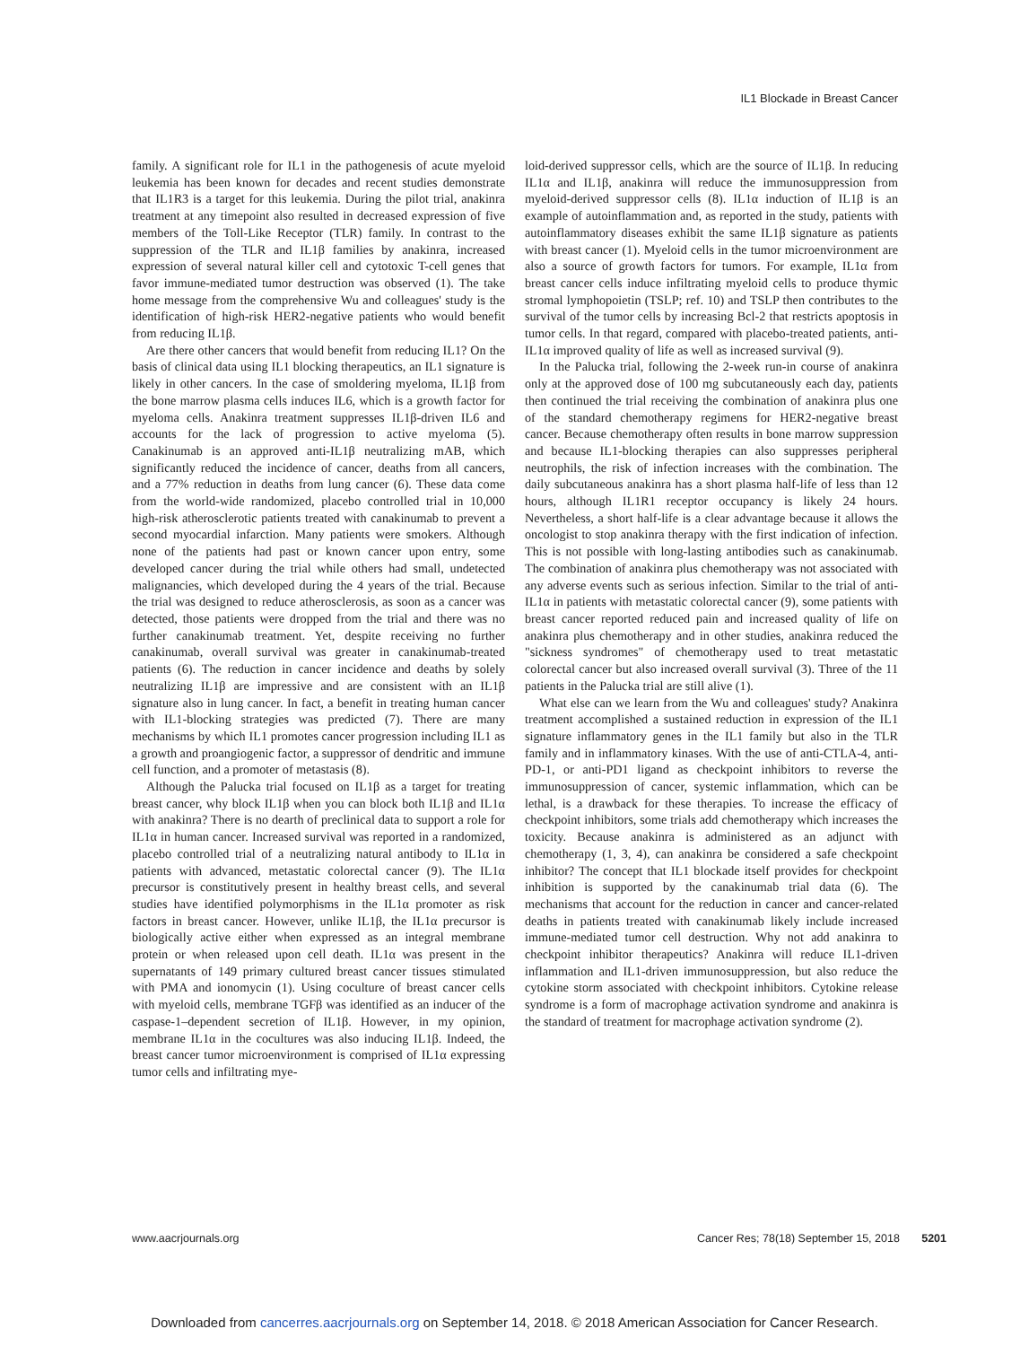IL1 Blockade in Breast Cancer
family. A significant role for IL1 in the pathogenesis of acute myeloid leukemia has been known for decades and recent studies demonstrate that IL1R3 is a target for this leukemia. During the pilot trial, anakinra treatment at any timepoint also resulted in decreased expression of five members of the Toll-Like Receptor (TLR) family. In contrast to the suppression of the TLR and IL1β families by anakinra, increased expression of several natural killer cell and cytotoxic T-cell genes that favor immune-mediated tumor destruction was observed (1). The take home message from the comprehensive Wu and colleagues' study is the identification of high-risk HER2-negative patients who would benefit from reducing IL1β.
Are there other cancers that would benefit from reducing IL1? On the basis of clinical data using IL1 blocking therapeutics, an IL1 signature is likely in other cancers. In the case of smoldering myeloma, IL1β from the bone marrow plasma cells induces IL6, which is a growth factor for myeloma cells. Anakinra treatment suppresses IL1β-driven IL6 and accounts for the lack of progression to active myeloma (5). Canakinumab is an approved anti-IL1β neutralizing mAB, which significantly reduced the incidence of cancer, deaths from all cancers, and a 77% reduction in deaths from lung cancer (6). These data come from the world-wide randomized, placebo controlled trial in 10,000 high-risk atherosclerotic patients treated with canakinumab to prevent a second myocardial infarction. Many patients were smokers. Although none of the patients had past or known cancer upon entry, some developed cancer during the trial while others had small, undetected malignancies, which developed during the 4 years of the trial. Because the trial was designed to reduce atherosclerosis, as soon as a cancer was detected, those patients were dropped from the trial and there was no further canakinumab treatment. Yet, despite receiving no further canakinumab, overall survival was greater in canakinumab-treated patients (6). The reduction in cancer incidence and deaths by solely neutralizing IL1β are impressive and are consistent with an IL1β signature also in lung cancer. In fact, a benefit in treating human cancer with IL1-blocking strategies was predicted (7). There are many mechanisms by which IL1 promotes cancer progression including IL1 as a growth and proangiogenic factor, a suppressor of dendritic and immune cell function, and a promoter of metastasis (8).
Although the Palucka trial focused on IL1β as a target for treating breast cancer, why block IL1β when you can block both IL1β and IL1α with anakinra? There is no dearth of preclinical data to support a role for IL1α in human cancer. Increased survival was reported in a randomized, placebo controlled trial of a neutralizing natural antibody to IL1α in patients with advanced, metastatic colorectal cancer (9). The IL1α precursor is constitutively present in healthy breast cells, and several studies have identified polymorphisms in the IL1α promoter as risk factors in breast cancer. However, unlike IL1β, the IL1α precursor is biologically active either when expressed as an integral membrane protein or when released upon cell death. IL1α was present in the supernatants of 149 primary cultured breast cancer tissues stimulated with PMA and ionomycin (1). Using coculture of breast cancer cells with myeloid cells, membrane TGFβ was identified as an inducer of the caspase-1–dependent secretion of IL1β. However, in my opinion, membrane IL1α in the cocultures was also inducing IL1β. Indeed, the breast cancer tumor microenvironment is comprised of IL1α expressing tumor cells and infiltrating mye-
loid-derived suppressor cells, which are the source of IL1β. In reducing IL1α and IL1β, anakinra will reduce the immunosuppression from myeloid-derived suppressor cells (8). IL1α induction of IL1β is an example of autoinflammation and, as reported in the study, patients with autoinflammatory diseases exhibit the same IL1β signature as patients with breast cancer (1). Myeloid cells in the tumor microenvironment are also a source of growth factors for tumors. For example, IL1α from breast cancer cells induce infiltrating myeloid cells to produce thymic stromal lymphopoietin (TSLP; ref. 10) and TSLP then contributes to the survival of the tumor cells by increasing Bcl-2 that restricts apoptosis in tumor cells. In that regard, compared with placebo-treated patients, anti-IL1α improved quality of life as well as increased survival (9).
In the Palucka trial, following the 2-week run-in course of anakinra only at the approved dose of 100 mg subcutaneously each day, patients then continued the trial receiving the combination of anakinra plus one of the standard chemotherapy regimens for HER2-negative breast cancer. Because chemotherapy often results in bone marrow suppression and because IL1-blocking therapies can also suppresses peripheral neutrophils, the risk of infection increases with the combination. The daily subcutaneous anakinra has a short plasma half-life of less than 12 hours, although IL1R1 receptor occupancy is likely 24 hours. Nevertheless, a short half-life is a clear advantage because it allows the oncologist to stop anakinra therapy with the first indication of infection. This is not possible with long-lasting antibodies such as canakinumab. The combination of anakinra plus chemotherapy was not associated with any adverse events such as serious infection. Similar to the trial of anti-IL1α in patients with metastatic colorectal cancer (9), some patients with breast cancer reported reduced pain and increased quality of life on anakinra plus chemotherapy and in other studies, anakinra reduced the "sickness syndromes" of chemotherapy used to treat metastatic colorectal cancer but also increased overall survival (3). Three of the 11 patients in the Palucka trial are still alive (1).
What else can we learn from the Wu and colleagues' study? Anakinra treatment accomplished a sustained reduction in expression of the IL1 signature inflammatory genes in the IL1 family but also in the TLR family and in inflammatory kinases. With the use of anti-CTLA-4, anti-PD-1, or anti-PD1 ligand as checkpoint inhibitors to reverse the immunosuppression of cancer, systemic inflammation, which can be lethal, is a drawback for these therapies. To increase the efficacy of checkpoint inhibitors, some trials add chemotherapy which increases the toxicity. Because anakinra is administered as an adjunct with chemotherapy (1, 3, 4), can anakinra be considered a safe checkpoint inhibitor? The concept that IL1 blockade itself provides for checkpoint inhibition is supported by the canakinumab trial data (6). The mechanisms that account for the reduction in cancer and cancer-related deaths in patients treated with canakinumab likely include increased immune-mediated tumor cell destruction. Why not add anakinra to checkpoint inhibitor therapeutics? Anakinra will reduce IL1-driven inflammation and IL1-driven immunosuppression, but also reduce the cytokine storm associated with checkpoint inhibitors. Cytokine release syndrome is a form of macrophage activation syndrome and anakinra is the standard of treatment for macrophage activation syndrome (2).
www.aacrjournals.org Cancer Res; 78(18) September 15, 2018 5201
Downloaded from cancerres.aacrjournals.org on September 14, 2018. © 2018 American Association for Cancer Research.